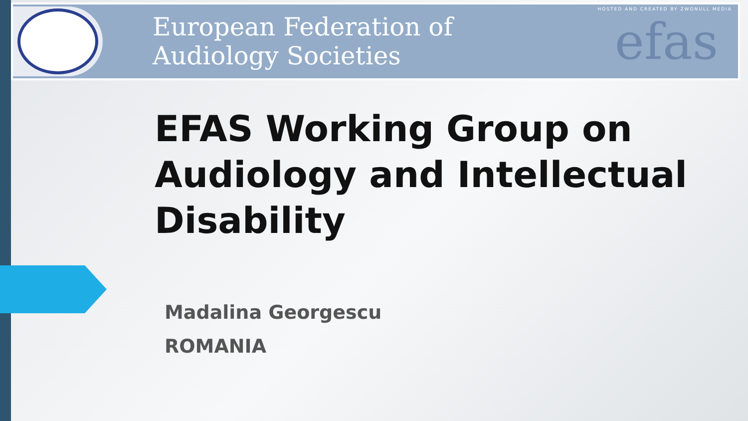European Federation of
Audiology Societies
efas
HOSTED AND CREATED BY ZWONULL MEDIA
EFAS Working Group on
Audiology and Intellectual
Disability
Madalina Georgescu
ROMANIA